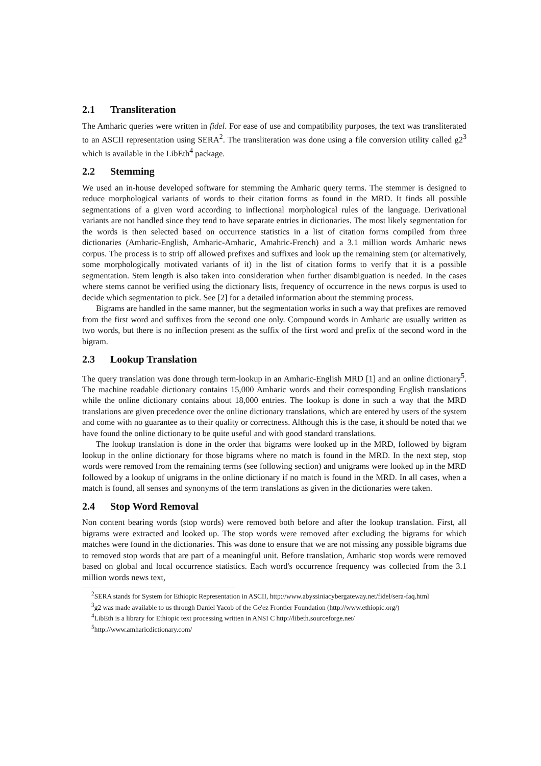2.1 Transliteration
The Amharic queries were written in fidel. For ease of use and compatibility purposes, the text was transliterated to an ASCII representation using SERA<sup>2</sup>. The transliteration was done using a file conversion utility called g2<sup>3</sup> which is available in the LibEth<sup>4</sup> package.
2.2 Stemming
We used an in-house developed software for stemming the Amharic query terms. The stemmer is designed to reduce morphological variants of words to their citation forms as found in the MRD. It finds all possible segmentations of a given word according to inflectional morphological rules of the language. Derivational variants are not handled since they tend to have separate entries in dictionaries. The most likely segmentation for the words is then selected based on occurrence statistics in a list of citation forms compiled from three dictionaries (Amharic-English, Amharic-Amharic, Amahric-French) and a 3.1 million words Amharic news corpus. The process is to strip off allowed prefixes and suffixes and look up the remaining stem (or alternatively, some morphologically motivated variants of it) in the list of citation forms to verify that it is a possible segmentation. Stem length is also taken into consideration when further disambiguation is needed. In the cases where stems cannot be verified using the dictionary lists, frequency of occurrence in the news corpus is used to decide which segmentation to pick. See [2] for a detailed information about the stemming process.
Bigrams are handled in the same manner, but the segmentation works in such a way that prefixes are removed from the first word and suffixes from the second one only. Compound words in Amharic are usually written as two words, but there is no inflection present as the suffix of the first word and prefix of the second word in the bigram.
2.3 Lookup Translation
The query translation was done through term-lookup in an Amharic-English MRD [1] and an online dictionary<sup>5</sup>. The machine readable dictionary contains 15,000 Amharic words and their corresponding English translations while the online dictionary contains about 18,000 entries. The lookup is done in such a way that the MRD translations are given precedence over the online dictionary translations, which are entered by users of the system and come with no guarantee as to their quality or correctness. Although this is the case, it should be noted that we have found the online dictionary to be quite useful and with good standard translations.
The lookup translation is done in the order that bigrams were looked up in the MRD, followed by bigram lookup in the online dictionary for those bigrams where no match is found in the MRD. In the next step, stop words were removed from the remaining terms (see following section) and unigrams were looked up in the MRD followed by a lookup of unigrams in the online dictionary if no match is found in the MRD. In all cases, when a match is found, all senses and synonyms of the term translations as given in the dictionaries were taken.
2.4 Stop Word Removal
Non content bearing words (stop words) were removed both before and after the lookup translation. First, all bigrams were extracted and looked up. The stop words were removed after excluding the bigrams for which matches were found in the dictionaries. This was done to ensure that we are not missing any possible bigrams due to removed stop words that are part of a meaningful unit. Before translation, Amharic stop words were removed based on global and local occurrence statistics. Each word's occurrence frequency was collected from the 3.1 million words news text,
<sup>2</sup> SERA stands for System for Ethiopic Representation in ASCII, http://www.abyssiniacybergateway.net/fidel/sera-faq.html
<sup>3</sup> g2 was made available to us through Daniel Yacob of the Ge'ez Frontier Foundation (http://www.ethiopic.org/)
<sup>4</sup> LibEth is a library for Ethiopic text processing written in ANSI C http://libeth.sourceforge.net/
<sup>5</sup> http://www.amharicdictionary.com/